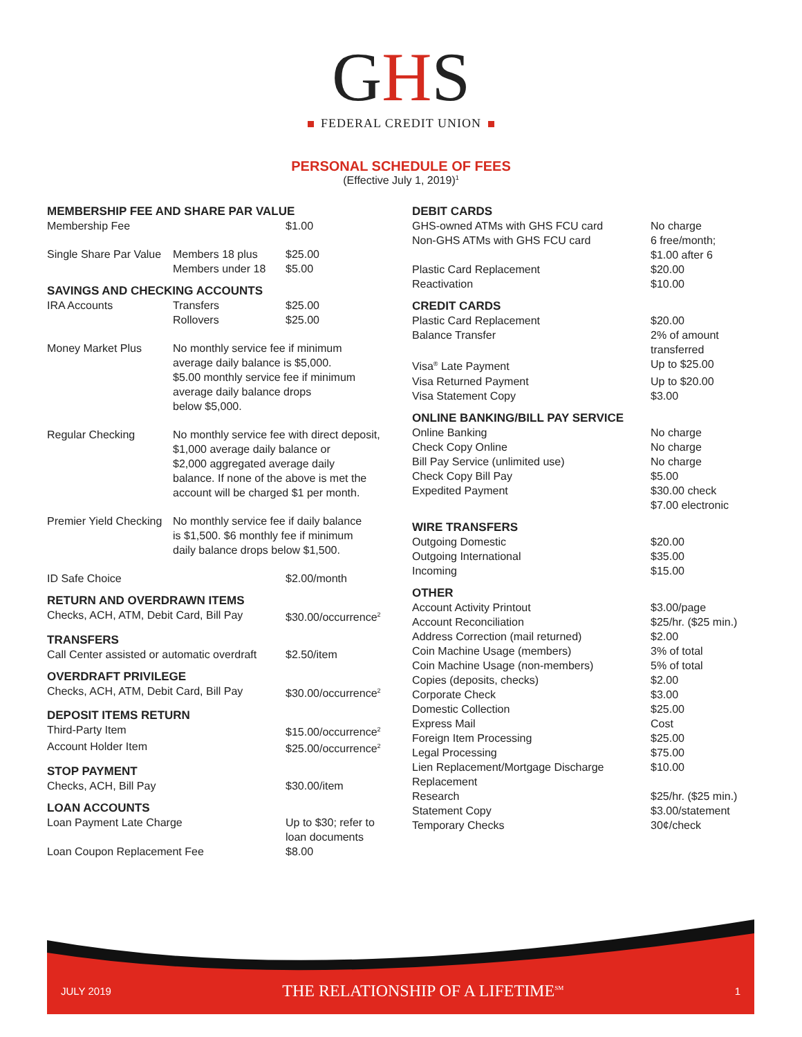GHS
FEDERAL CREDIT UNION
PERSONAL SCHEDULE OF FEES
(Effective July 1, 2019)<sup>1</sup>
MEMBERSHIP FEE AND SHARE PAR VALUE
| Membership Fee | | $1.00 |
| Single Share Par Value | Members 18 plus | $25.00 |
| | Members under 18 | $5.00 |
SAVINGS AND CHECKING ACCOUNTS
| IRA Accounts | Transfers | $25.00 |
| | Rollovers | $25.00 |
| Money Market Plus | No monthly service fee if minimum average daily balance is $5,000. $5.00 monthly service fee if minimum average daily balance drops below $5,000. | |
| Regular Checking | No monthly service fee with direct deposit, $1,000 average daily balance or $2,000 aggregated average daily balance. If none of the above is met the account will be charged $1 per month. | |
| Premier Yield Checking | No monthly service fee if daily balance is $1,500. $6 monthly fee if minimum daily balance drops below $1,500. | |
| ID Safe Choice | | $2.00/month |
RETURN AND OVERDRAWN ITEMS
| Checks, ACH, ATM, Debit Card, Bill Pay | $30.00/occurrence<sup>2</sup> |
TRANSFERS
| Call Center assisted or automatic overdraft | $2.50/item |
OVERDRAFT PRIVILEGE
| Checks, ACH, ATM, Debit Card, Bill Pay | $30.00/occurrence<sup>2</sup> |
DEPOSIT ITEMS RETURN
| Third-Party Item | $15.00/occurrence<sup>2</sup> |
| Account Holder Item | $25.00/occurrence<sup>2</sup> |
STOP PAYMENT
| Checks, ACH, Bill Pay | $30.00/item |
LOAN ACCOUNTS
| Loan Payment Late Charge | Up to $30; refer to loan documents |
| Loan Coupon Replacement Fee | $8.00 |
DEBIT CARDS
| GHS-owned ATMs with GHS FCU card | No charge |
| Non-GHS ATMs with GHS FCU card | 6 free/month; $1.00 after 6 |
| Plastic Card Replacement | $20.00 |
| Reactivation | $10.00 |
CREDIT CARDS
| Plastic Card Replacement | $20.00 |
| Balance Transfer | 2% of amount transferred |
| Visa<sup>®</sup> Late Payment | Up to $25.00 |
| Visa Returned Payment | Up to $20.00 |
| Visa Statement Copy | $3.00 |
ONLINE BANKING/BILL PAY SERVICE
| Online Banking | No charge |
| Check Copy Online | No charge |
| Bill Pay Service (unlimited use) | No charge |
| Check Copy Bill Pay | $5.00 |
| Expedited Payment | $30.00 check $7.00 electronic |
WIRE TRANSFERS
| Outgoing Domestic | $20.00 |
| Outgoing International | $35.00 |
| Incoming | $15.00 |
OTHER
| Account Activity Printout | $3.00/page |
| Account Reconciliation | $25/hr. ($25 min.) |
| Address Correction (mail returned) | $2.00 |
| Coin Machine Usage (members) | 3% of total |
| Coin Machine Usage (non-members) | 5% of total |
| Copies (deposits, checks) | $2.00 |
| Corporate Check | $3.00 |
| Domestic Collection | $25.00 |
| Express Mail | Cost |
| Foreign Item Processing | $25.00 |
| Legal Processing | $75.00 |
| Lien Replacement/Mortgage Discharge Replacement | $10.00 |
| Research | $25/hr. ($25 min.) |
| Statement Copy | $3.00/statement |
| Temporary Checks | 30¢/check |
JULY 2019 THE RELATIONSHIP OF A LIFETIME<sup>SM</sup> 1